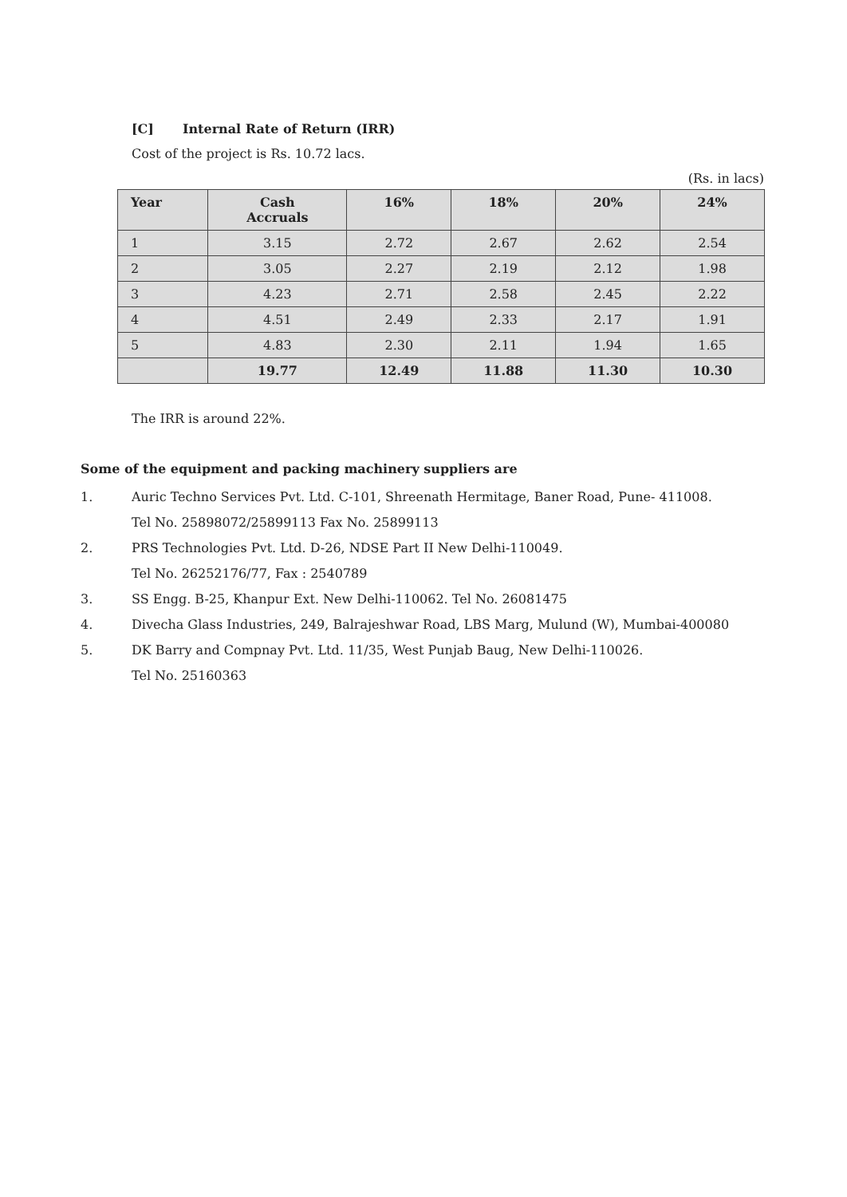[C] Internal Rate of Return (IRR)
Cost of the project is Rs. 10.72 lacs.
(Rs. in lacs)
| Year | Cash Accruals | 16% | 18% | 20% | 24% |
| --- | --- | --- | --- | --- | --- |
| 1 | 3.15 | 2.72 | 2.67 | 2.62 | 2.54 |
| 2 | 3.05 | 2.27 | 2.19 | 2.12 | 1.98 |
| 3 | 4.23 | 2.71 | 2.58 | 2.45 | 2.22 |
| 4 | 4.51 | 2.49 | 2.33 | 2.17 | 1.91 |
| 5 | 4.83 | 2.30 | 2.11 | 1.94 | 1.65 |
| | 19.77 | 12.49 | 11.88 | 11.30 | 10.30 |
The IRR is around 22%.
Some of the equipment and packing machinery suppliers are
1. Auric Techno Services Pvt. Ltd. C-101, Shreenath Hermitage, Baner Road, Pune- 411008.
Tel No. 25898072/25899113 Fax No. 25899113
2. PRS Technologies Pvt. Ltd. D-26, NDSE Part II New Delhi-110049.
Tel No. 26252176/77, Fax : 2540789
3. SS Engg. B-25, Khanpur Ext. New Delhi-110062. Tel No. 26081475
4. Divecha Glass Industries, 249, Balrajeshwar Road, LBS Marg, Mulund (W), Mumbai-400080
5. DK Barry and Compnay Pvt. Ltd. 11/35, West Punjab Baug, New Delhi-110026.
Tel No. 25160363